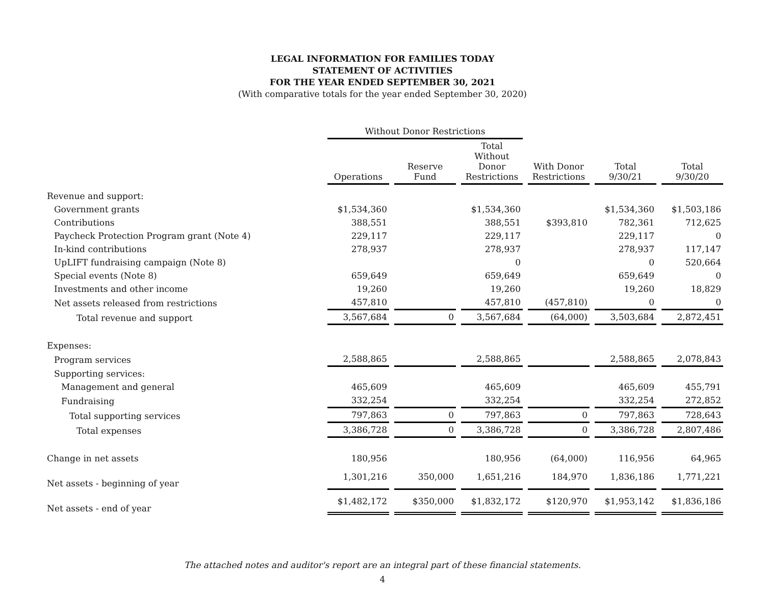LEGAL INFORMATION FOR FAMILIES TODAY
STATEMENT OF ACTIVITIES
FOR THE YEAR ENDED SEPTEMBER 30, 2021
(With comparative totals for the year ended September 30, 2020)
| | Without Donor Restrictions | | | | | |
| --- | --- | --- | --- | --- | --- | --- |
| | Operations | Reserve Fund | Total Without Donor Restrictions | With Donor Restrictions | Total 9/30/21 | Total 9/30/20 |
| Revenue and support: | | | | | | |
| Government grants | $1,534,360 | | $1,534,360 | | $1,534,360 | $1,503,186 |
| Contributions | 388,551 | | 388,551 | $393,810 | 782,361 | 712,625 |
| Paycheck Protection Program grant (Note 4) | 229,117 | | 229,117 | | 229,117 | 0 |
| In-kind contributions | 278,937 | | 278,937 | | 278,937 | 117,147 |
| UpLIFT fundraising campaign (Note 8) | | | 0 | | 0 | 520,664 |
| Special events (Note 8) | 659,649 | | 659,649 | | 659,649 | 0 |
| Investments and other income | 19,260 | | 19,260 | | 19,260 | 18,829 |
| Net assets released from restrictions | 457,810 | | 457,810 | (457,810) | 0 | 0 |
| Total revenue and support | 3,567,684 | 0 | 3,567,684 | (64,000) | 3,503,684 | 2,872,451 |
| Expenses: | | | | | | |
| Program services | 2,588,865 | | 2,588,865 | | 2,588,865 | 2,078,843 |
| Supporting services: | | | | | | |
| Management and general | 465,609 | | 465,609 | | 465,609 | 455,791 |
| Fundraising | 332,254 | | 332,254 | | 332,254 | 272,852 |
| Total supporting services | 797,863 | 0 | 797,863 | 0 | 797,863 | 728,643 |
| Total expenses | 3,386,728 | 0 | 3,386,728 | 0 | 3,386,728 | 2,807,486 |
| Change in net assets | 180,956 | | 180,956 | (64,000) | 116,956 | 64,965 |
| Net assets - beginning of year | 1,301,216 | 350,000 | 1,651,216 | 184,970 | 1,836,186 | 1,771,221 |
| Net assets - end of year | $1,482,172 | $350,000 | $1,832,172 | $120,970 | $1,953,142 | $1,836,186 |
The attached notes and auditor's report are an integral part of these financial statements.
4